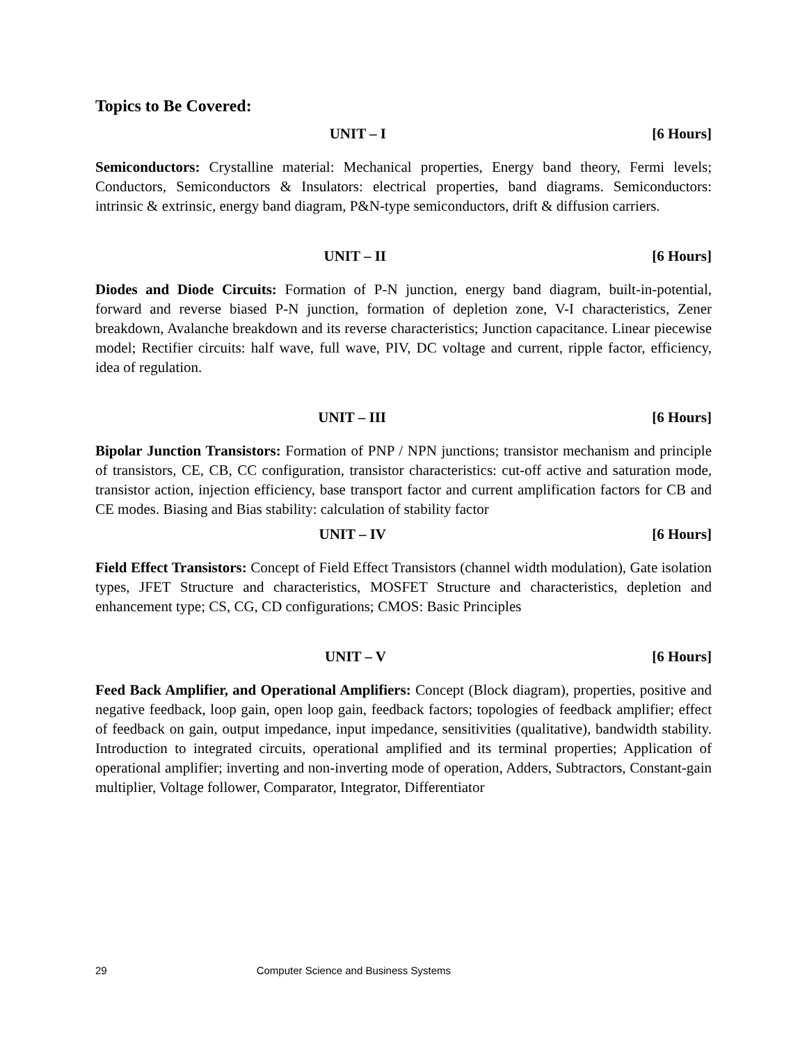Topics to Be Covered:
UNIT – I [6 Hours]
Semiconductors: Crystalline material: Mechanical properties, Energy band theory, Fermi levels; Conductors, Semiconductors & Insulators: electrical properties, band diagrams. Semiconductors: intrinsic & extrinsic, energy band diagram, P&N-type semiconductors, drift & diffusion carriers.
UNIT – II [6 Hours]
Diodes and Diode Circuits: Formation of P-N junction, energy band diagram, built-in-potential, forward and reverse biased P-N junction, formation of depletion zone, V-I characteristics, Zener breakdown, Avalanche breakdown and its reverse characteristics; Junction capacitance. Linear piecewise model; Rectifier circuits: half wave, full wave, PIV, DC voltage and current, ripple factor, efficiency, idea of regulation.
UNIT – III [6 Hours]
Bipolar Junction Transistors: Formation of PNP / NPN junctions; transistor mechanism and principle of transistors, CE, CB, CC configuration, transistor characteristics: cut-off active and saturation mode, transistor action, injection efficiency, base transport factor and current amplification factors for CB and CE modes. Biasing and Bias stability: calculation of stability factor
UNIT – IV [6 Hours]
Field Effect Transistors: Concept of Field Effect Transistors (channel width modulation), Gate isolation types, JFET Structure and characteristics, MOSFET Structure and characteristics, depletion and enhancement type; CS, CG, CD configurations; CMOS: Basic Principles
UNIT – V [6 Hours]
Feed Back Amplifier, and Operational Amplifiers: Concept (Block diagram), properties, positive and negative feedback, loop gain, open loop gain, feedback factors; topologies of feedback amplifier; effect of feedback on gain, output impedance, input impedance, sensitivities (qualitative), bandwidth stability. Introduction to integrated circuits, operational amplified and its terminal properties; Application of operational amplifier; inverting and non-inverting mode of operation, Adders, Subtractors, Constant-gain multiplier, Voltage follower, Comparator, Integrator, Differentiator
29 Computer Science and Business Systems